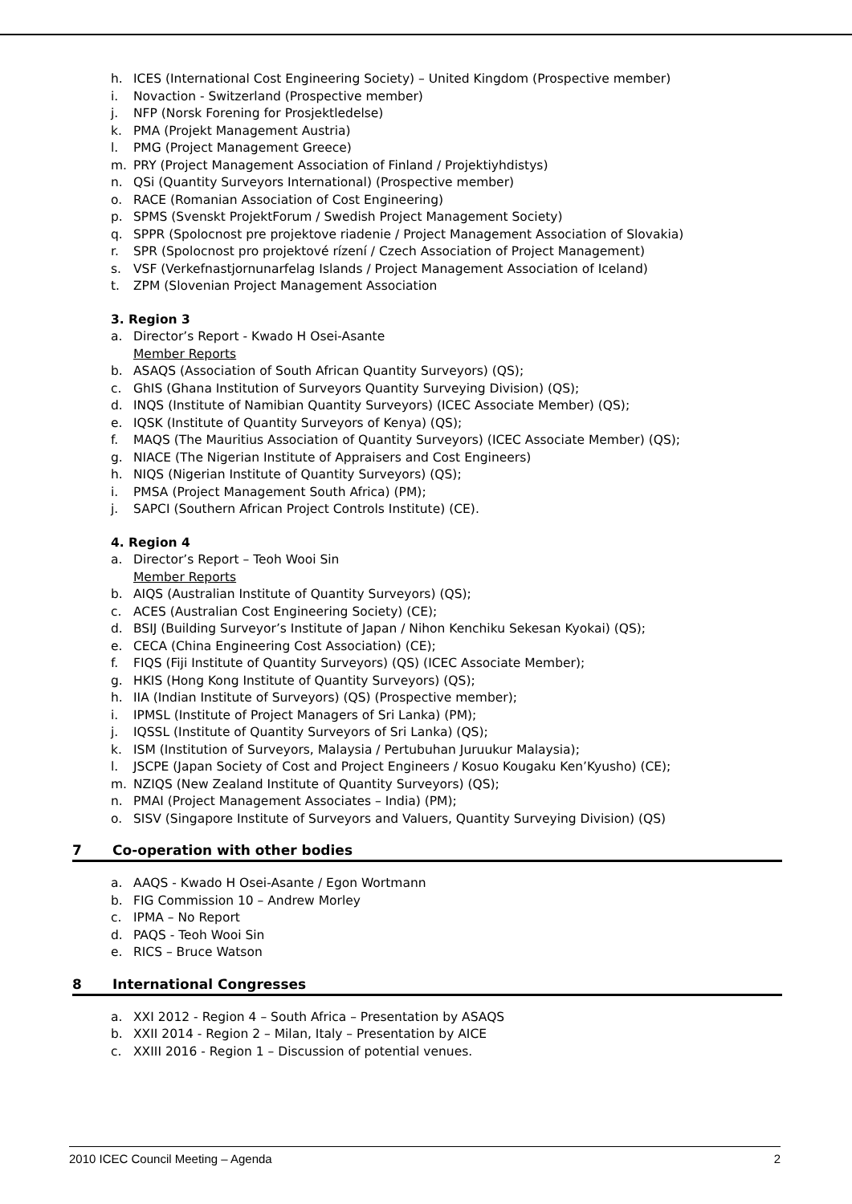h. ICES (International Cost Engineering Society) – United Kingdom (Prospective member)
i. Novaction - Switzerland (Prospective member)
j. NFP (Norsk Forening for Prosjektledelse)
k. PMA (Projekt Management Austria)
l. PMG (Project Management Greece)
m. PRY (Project Management Association of Finland / Projektiyhdistys)
n. QSi (Quantity Surveyors International) (Prospective member)
o. RACE (Romanian Association of Cost Engineering)
p. SPMS (Svenskt ProjektForum / Swedish Project Management Society)
q. SPPR (Spolocnost pre projektove riadenie / Project Management Association of Slovakia)
r. SPR (Spolocnost pro projektové rízení / Czech Association of Project Management)
s. VSF (Verkefnastjornunarfelag Islands / Project Management Association of Iceland)
t. ZPM (Slovenian Project Management Association
3. Region 3
a. Director’s Report - Kwado H Osei-Asante
Member Reports
b. ASAQS (Association of South African Quantity Surveyors) (QS);
c. GhIS (Ghana Institution of Surveyors Quantity Surveying Division) (QS);
d. INQS (Institute of Namibian Quantity Surveyors) (ICEC Associate Member) (QS);
e. IQSK (Institute of Quantity Surveyors of Kenya) (QS);
f. MAQS (The Mauritius Association of Quantity Surveyors) (ICEC Associate Member) (QS);
g. NIACE (The Nigerian Institute of Appraisers and Cost Engineers)
h. NIQS (Nigerian Institute of Quantity Surveyors) (QS);
i. PMSA (Project Management South Africa) (PM);
j. SAPCI (Southern African Project Controls Institute) (CE).
4. Region 4
a. Director’s Report – Teoh Wooi Sin
Member Reports
b. AIQS (Australian Institute of Quantity Surveyors) (QS);
c. ACES (Australian Cost Engineering Society) (CE);
d. BSIJ (Building Surveyor’s Institute of Japan / Nihon Kenchiku Sekesan Kyokai) (QS);
e. CECA (China Engineering Cost Association) (CE);
f. FIQS (Fiji Institute of Quantity Surveyors) (QS) (ICEC Associate Member);
g. HKIS (Hong Kong Institute of Quantity Surveyors) (QS);
h. IIA (Indian Institute of Surveyors) (QS) (Prospective member);
i. IPMSL (Institute of Project Managers of Sri Lanka) (PM);
j. IQSSL (Institute of Quantity Surveyors of Sri Lanka) (QS);
k. ISM (Institution of Surveyors, Malaysia / Pertubuhan Juruukur Malaysia);
l. JSCPE (Japan Society of Cost and Project Engineers / Kosuo Kougaku Ken’Kyusho) (CE);
m. NZIQS (New Zealand Institute of Quantity Surveyors) (QS);
n. PMAI (Project Management Associates – India) (PM);
o. SISV (Singapore Institute of Surveyors and Valuers, Quantity Surveying Division) (QS)
7 Co-operation with other bodies
a. AAQS - Kwado H Osei-Asante / Egon Wortmann
b. FIG Commission 10 – Andrew Morley
c. IPMA – No Report
d. PAQS - Teoh Wooi Sin
e. RICS – Bruce Watson
8 International Congresses
a. XXI 2012 - Region 4 – South Africa – Presentation by ASAQS
b. XXII 2014 - Region 2 – Milan, Italy – Presentation by AICE
c. XXIII 2016 - Region 1 – Discussion of potential venues.
2010 ICEC Council Meeting – Agenda 2